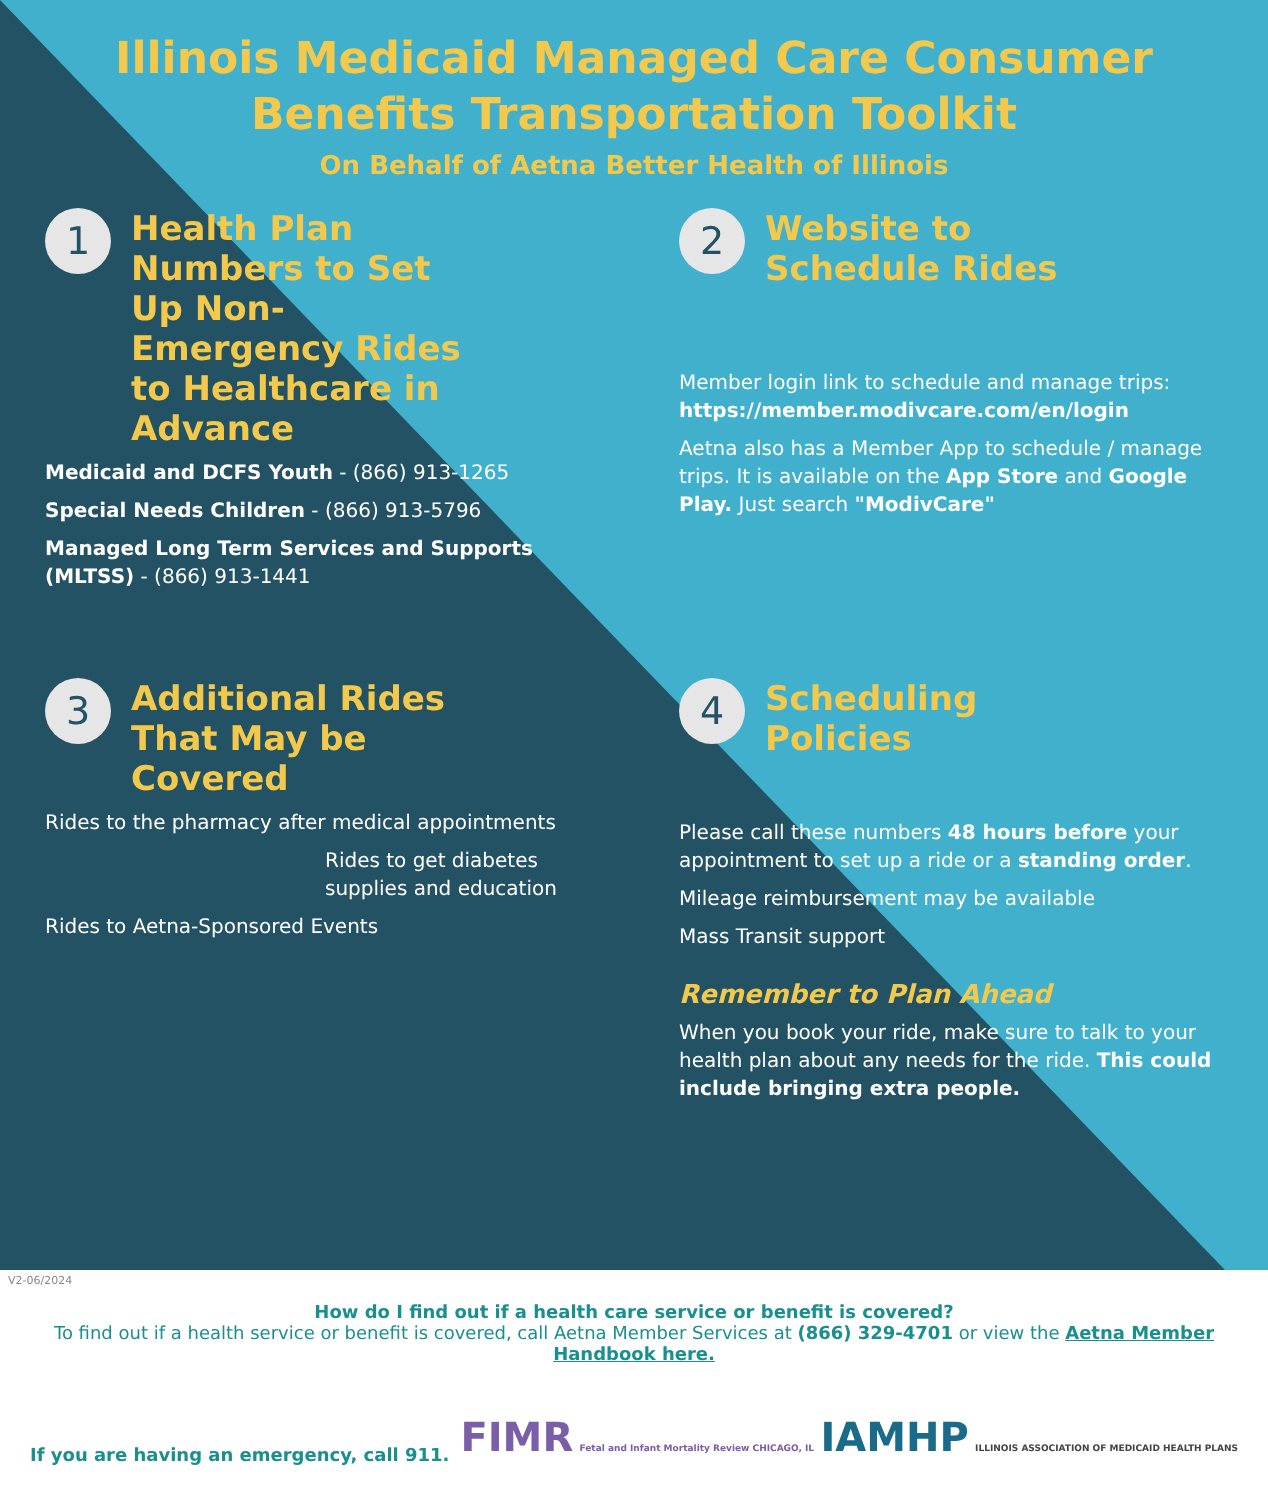Illinois Medicaid Managed Care Consumer
Benefits Transportation Toolkit
On Behalf of Aetna Better Health of Illinois
1 Health Plan Numbers to Set Up Non-Emergency Rides to Healthcare in Advance
Medicaid and DCFS Youth - (866) 913-1265
Special Needs Children - (866) 913-5796
Managed Long Term Services and Supports (MLTSS) - (866) 913-1441
2 Website to Schedule Rides
Member login link to schedule and manage trips: https://member.modivcare.com/en/login
Aetna also has a Member App to schedule / manage trips. It is available on the App Store and Google Play. Just search "ModivCare"
3 Additional Rides That May be Covered
Rides to the pharmacy after medical appointments
Rides to get diabetes supplies and education
Rides to Aetna-Sponsored Events
4 Scheduling Policies
Please call these numbers 48 hours before your appointment to set up a ride or a standing order.
Mileage reimbursement may be available
Mass Transit support
Remember to Plan Ahead
When you book your ride, make sure to talk to your health plan about any needs for the ride. This could include bringing extra people.
V2-06/2024
How do I find out if a health care service or benefit is covered?
To find out if a health service or benefit is covered, call Aetna Member Services at (866) 329-4701 or view the Aetna Member Handbook here.
If you are having an emergency, call 911. FIMR Fetal and Infant Mortality Review CHICAGO, IL IAMHP ILLINOIS ASSOCIATION OF MEDICAID HEALTH PLANS